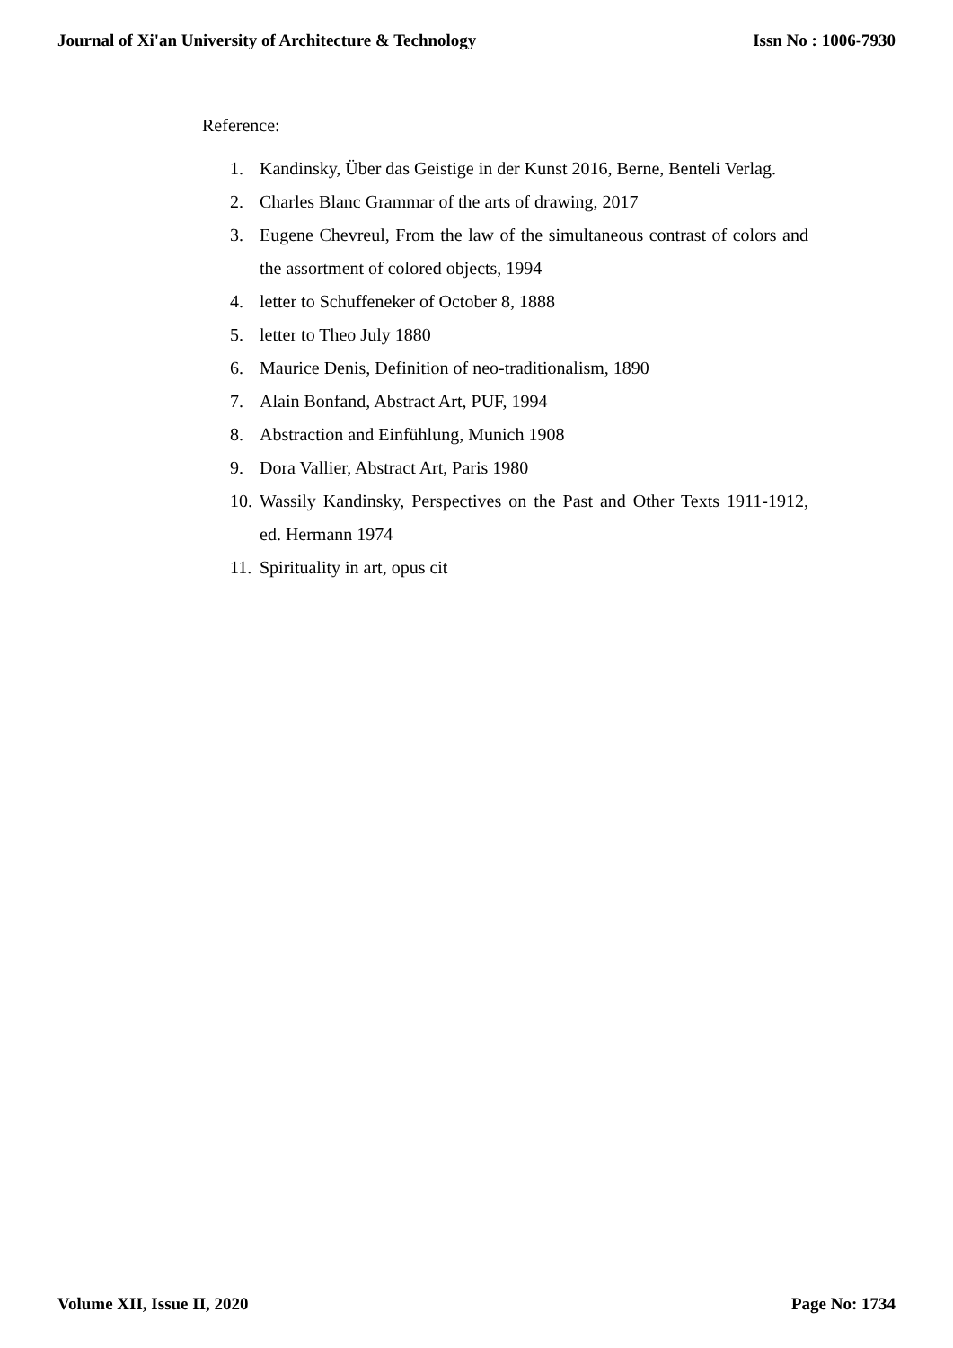Journal of Xi'an University of Architecture & Technology Issn No : 1006-7930
Reference:
1. Kandinsky, Über das Geistige in der Kunst 2016, Berne, Benteli Verlag.
2. Charles Blanc Grammar of the arts of drawing, 2017
3. Eugene Chevreul, From the law of the simultaneous contrast of colors and the assortment of colored objects, 1994
4. letter to Schuffeneker of October 8, 1888
5. letter to Theo July 1880
6. Maurice Denis, Definition of neo-traditionalism, 1890
7. Alain Bonfand, Abstract Art, PUF, 1994
8. Abstraction and Einfühlung, Munich 1908
9. Dora Vallier, Abstract Art, Paris 1980
10. Wassily Kandinsky, Perspectives on the Past and Other Texts 1911-1912, ed. Hermann 1974
11. Spirituality in art, opus cit
Volume XII, Issue II, 2020 Page No: 1734